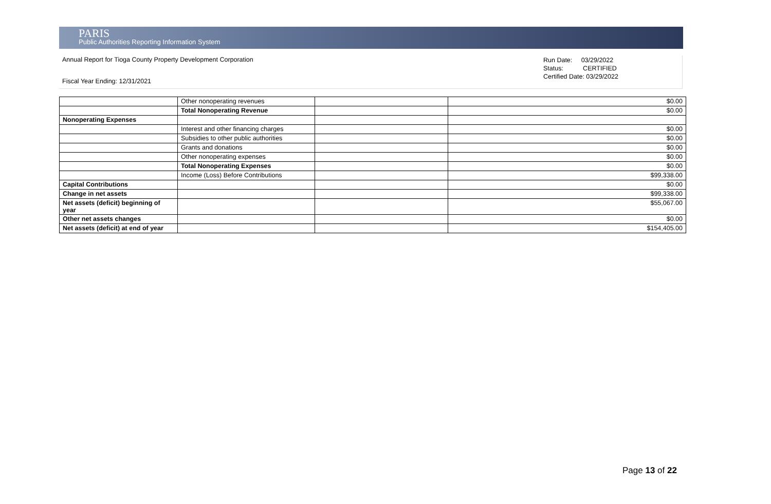PARIS
Public Authorities Reporting Information System
Annual Report for Tioga County Property Development Corporation
Fiscal Year Ending: 12/31/2021
Run Date: 03/29/2022
Status: CERTIFIED
Certified Date: 03/29/2022
| | Other nonoperating revenues | | $0.00 |
| | Total Nonoperating Revenue | | $0.00 |
| Nonoperating Expenses | | | |
| | Interest and other financing charges | | $0.00 |
| | Subsidies to other public authorities | | $0.00 |
| | Grants and donations | | $0.00 |
| | Other nonoperating expenses | | $0.00 |
| | Total Nonoperating Expenses | | $0.00 |
| | Income (Loss) Before Contributions | | $99,338.00 |
| Capital Contributions | | | $0.00 |
| Change in net assets | | | $99,338.00 |
| Net assets (deficit) beginning of year | | | $55,067.00 |
| Other net assets changes | | | $0.00 |
| Net assets (deficit) at end of year | | | $154,405.00 |
Page 13 of 22